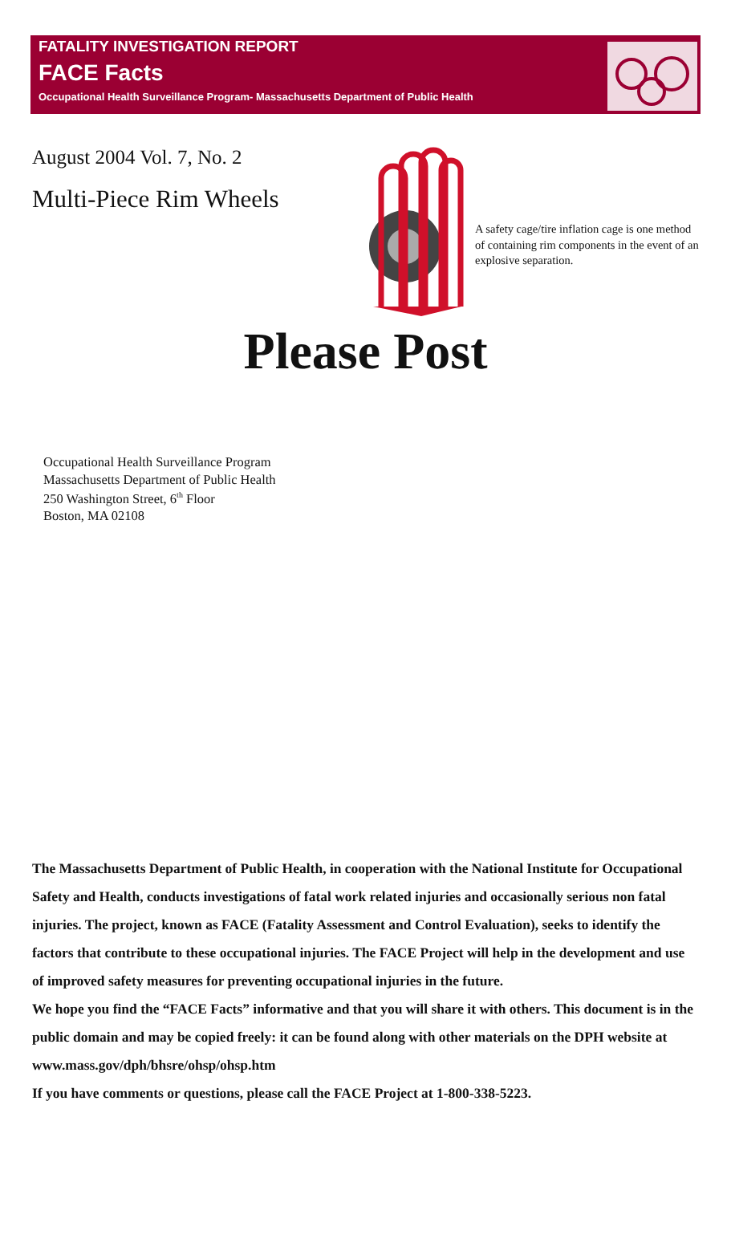FATALITY INVESTIGATION REPORT
FACE Facts
Occupational Health Surveillance Program- Massachusetts Department of Public Health
August 2004 Vol. 7, No. 2
Multi-Piece Rim Wheels
A safety cage/tire inflation cage is one method of containing rim components in the event of an explosive separation.
Please Post
Occupational Health Surveillance Program
Massachusetts Department of Public Health
250 Washington Street, 6<sup>th</sup> Floor
Boston, MA 02108
The Massachusetts Department of Public Health, in cooperation with the National Institute for Occupational Safety and Health, conducts investigations of fatal work related injuries and occasionally serious non fatal injuries. The project, known as FACE (Fatality Assessment and Control Evaluation), seeks to identify the factors that contribute to these occupational injuries. The FACE Project will help in the development and use of improved safety measures for preventing occupational injuries in the future.
We hope you find the “FACE Facts” informative and that you will share it with others. This document is in the public domain and may be copied freely: it can be found along with other materials on the DPH website at www.mass.gov/dph/bhsre/ohsp/ohsp.htm
If you have comments or questions, please call the FACE Project at 1-800-338-5223.